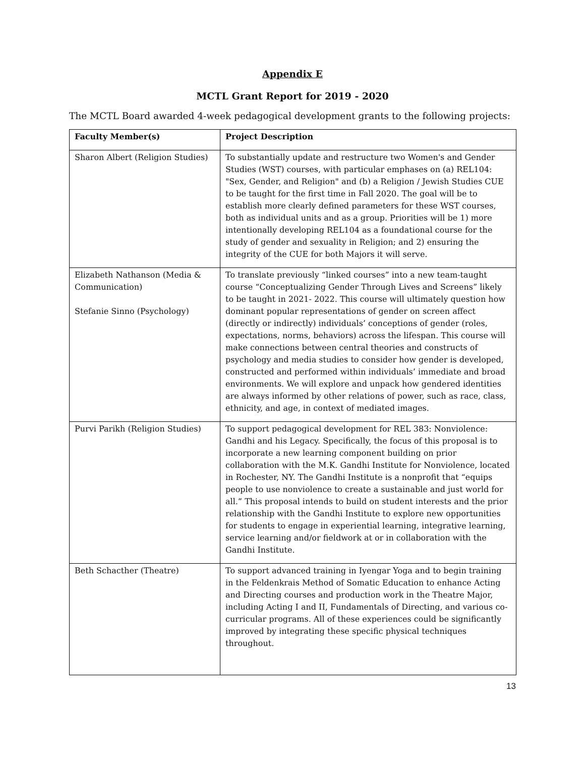Appendix E
MCTL Grant Report for 2019 - 2020
The MCTL Board awarded 4-week pedagogical development grants to the following projects:
| Faculty Member(s) | Project Description |
| --- | --- |
| Sharon Albert (Religion Studies) | To substantially update and restructure two Women's and Gender Studies (WST) courses, with particular emphases on (a) REL104: "Sex, Gender, and Religion" and (b) a Religion / Jewish Studies CUE to be taught for the first time in Fall 2020. The goal will be to establish more clearly defined parameters for these WST courses, both as individual units and as a group. Priorities will be 1) more intentionally developing REL104 as a foundational course for the study of gender and sexuality in Religion; and 2) ensuring the integrity of the CUE for both Majors it will serve. |
| Elizabeth Nathanson (Media & Communication) Stefanie Sinno (Psychology) | To translate previously “linked courses” into a new team-taught course “Conceptualizing Gender Through Lives and Screens” likely to be taught in 2021- 2022. This course will ultimately question how dominant popular representations of gender on screen affect (directly or indirectly) individuals’ conceptions of gender (roles, expectations, norms, behaviors) across the lifespan. This course will make connections between central theories and constructs of psychology and media studies to consider how gender is developed, constructed and performed within individuals’ immediate and broad environments. We will explore and unpack how gendered identities are always informed by other relations of power, such as race, class, ethnicity, and age, in context of mediated images. |
| Purvi Parikh (Religion Studies) | To support pedagogical development for REL 383: Nonviolence: Gandhi and his Legacy. Specifically, the focus of this proposal is to incorporate a new learning component building on prior collaboration with the M.K. Gandhi Institute for Nonviolence, located in Rochester, NY. The Gandhi Institute is a nonprofit that “equips people to use nonviolence to create a sustainable and just world for all.” This proposal intends to build on student interests and the prior relationship with the Gandhi Institute to explore new opportunities for students to engage in experiential learning, integrative learning, service learning and/or fieldwork at or in collaboration with the Gandhi Institute. |
| Beth Schacther (Theatre) | To support advanced training in Iyengar Yoga and to begin training in the Feldenkrais Method of Somatic Education to enhance Acting and Directing courses and production work in the Theatre Major, including Acting I and II, Fundamentals of Directing, and various co-curricular programs. All of these experiences could be significantly improved by integrating these specific physical techniques throughout. |
13